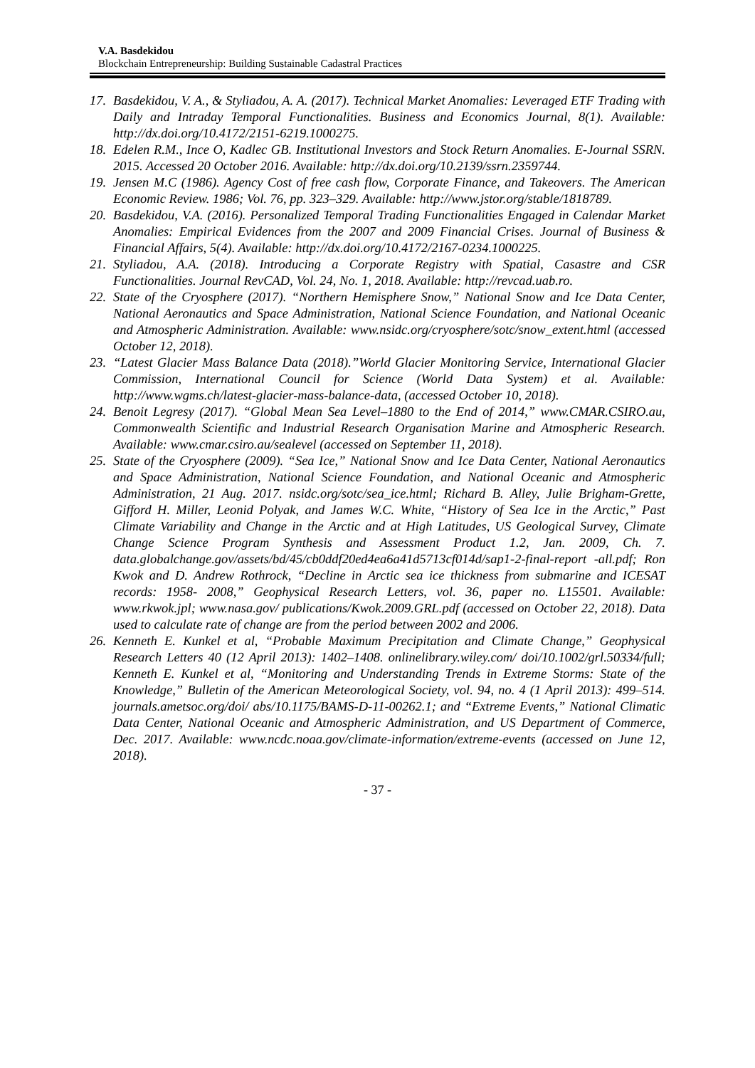V.A. Basdekidou
Blockchain Entrepreneurship: Building Sustainable Cadastral Practices
17. Basdekidou, V. A., & Styliadou, A. A. (2017). Technical Market Anomalies: Leveraged ETF Trading with Daily and Intraday Temporal Functionalities. Business and Economics Journal, 8(1). Available: http://dx.doi.org/10.4172/2151-6219.1000275.
18. Edelen R.M., Ince O, Kadlec GB. Institutional Investors and Stock Return Anomalies. E-Journal SSRN. 2015. Accessed 20 October 2016. Available: http://dx.doi.org/10.2139/ssrn.2359744.
19. Jensen M.C (1986). Agency Cost of free cash flow, Corporate Finance, and Takeovers. The American Economic Review. 1986; Vol. 76, pp. 323–329. Available: http://www.jstor.org/stable/1818789.
20. Basdekidou, V.A. (2016). Personalized Temporal Trading Functionalities Engaged in Calendar Market Anomalies: Empirical Evidences from the 2007 and 2009 Financial Crises. Journal of Business & Financial Affairs, 5(4). Available: http://dx.doi.org/10.4172/2167-0234.1000225.
21. Styliadou, A.A. (2018). Introducing a Corporate Registry with Spatial, Casastre and CSR Functionalities. Journal RevCAD, Vol. 24, No. 1, 2018. Available: http://revcad.uab.ro.
22. State of the Cryosphere (2017). “Northern Hemisphere Snow,” National Snow and Ice Data Center, National Aeronautics and Space Administration, National Science Foundation, and National Oceanic and Atmospheric Administration. Available: www.nsidc.org/cryosphere/sotc/snow_extent.html (accessed October 12, 2018).
23. “Latest Glacier Mass Balance Data (2018).”World Glacier Monitoring Service, International Glacier Commission, International Council for Science (World Data System) et al. Available: http://www.wgms.ch/latest-glacier-mass-balance-data, (accessed October 10, 2018).
24. Benoit Legresy (2017). “Global Mean Sea Level–1880 to the End of 2014,” www.CMAR.CSIRO.au, Commonwealth Scientific and Industrial Research Organisation Marine and Atmospheric Research. Available: www.cmar.csiro.au/sealevel (accessed on September 11, 2018).
25. State of the Cryosphere (2009). “Sea Ice,” National Snow and Ice Data Center, National Aeronautics and Space Administration, National Science Foundation, and National Oceanic and Atmospheric Administration, 21 Aug. 2017. nsidc.org/sotc/sea_ice.html; Richard B. Alley, Julie Brigham-Grette, Gifford H. Miller, Leonid Polyak, and James W.C. White, “History of Sea Ice in the Arctic,” Past Climate Variability and Change in the Arctic and at High Latitudes, US Geological Survey, Climate Change Science Program Synthesis and Assessment Product 1.2, Jan. 2009, Ch. 7. data.globalchange.gov/assets/bd/45/cb0ddf20ed4ea6a41d5713cf014d/sap1-2-final-report -all.pdf; Ron Kwok and D. Andrew Rothrock, “Decline in Arctic sea ice thickness from submarine and ICESAT records: 1958- 2008,” Geophysical Research Letters, vol. 36, paper no. L15501. Available: www.rkwok.jpl; www.nasa.gov/ publications/Kwok.2009.GRL.pdf (accessed on October 22, 2018). Data used to calculate rate of change are from the period between 2002 and 2006.
26. Kenneth E. Kunkel et al, “Probable Maximum Precipitation and Climate Change,” Geophysical Research Letters 40 (12 April 2013): 1402–1408. onlinelibrary.wiley.com/ doi/10.1002/grl.50334/full; Kenneth E. Kunkel et al, “Monitoring and Understanding Trends in Extreme Storms: State of the Knowledge,” Bulletin of the American Meteorological Society, vol. 94, no. 4 (1 April 2013): 499–514. journals.ametsoc.org/doi/ abs/10.1175/BAMS-D-11-00262.1; and “Extreme Events,” National Climatic Data Center, National Oceanic and Atmospheric Administration, and US Department of Commerce, Dec. 2017. Available: www.ncdc.noaa.gov/climate-information/extreme-events (accessed on June 12, 2018).
- 37 -